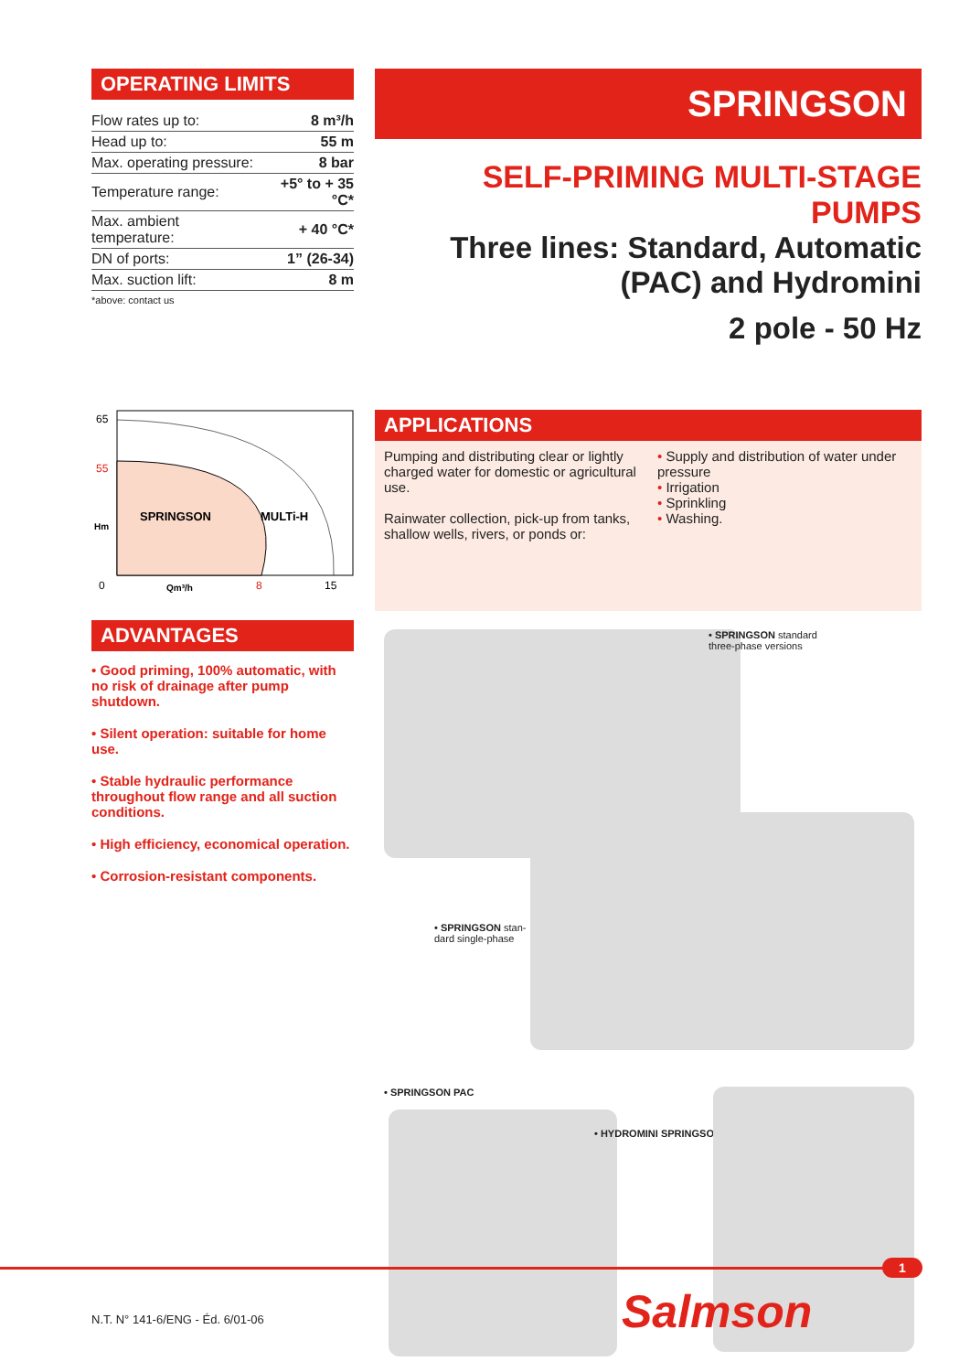OPERATING LIMITS
| Flow rates up to: | 8 m³/h |
| Head up to: | 55 m |
| Max. operating pressure: | 8 bar |
| Temperature range: | +5° to + 35 °C* |
| Max. ambient temperature: | + 40 °C* |
| DN of ports: | 1” (26-34) |
| Max. suction lift: | 8 m |
*above: contact us
65
55
Hm
0
SPRINGSON
MULTi-H
Qm³/h
8
15
ADVANTAGES
• Good priming, 100% automatic, with no risk of drainage after pump shutdown.
• Silent operation: suitable for home use.
• Stable hydraulic performance throughout flow range and all suction conditions.
• High efficiency, economical operation.
• Corrosion-resistant components.
SPRINGSON
SELF-PRIMING MULTI-STAGE PUMPS
Three lines: Standard, Automatic
(PAC) and Hydromini
2 pole - 50 Hz
APPLICATIONS
Pumping and distributing clear or lightly charged water for domestic or agricultural use.
Rainwater collection, pick-up from tanks, shallow wells, rivers, or ponds or:
• Supply and distribution of water under pressure
• Irrigation
• Sprinkling
• Washing.
• SPRINGSON standard
three-phase versions
• SPRINGSON stan-
dard single-phase
• SPRINGSON PAC
• HYDROMINI SPRINGSON
1
N.T. N° 141-6/ENG - Éd. 6/01-06
Salmson